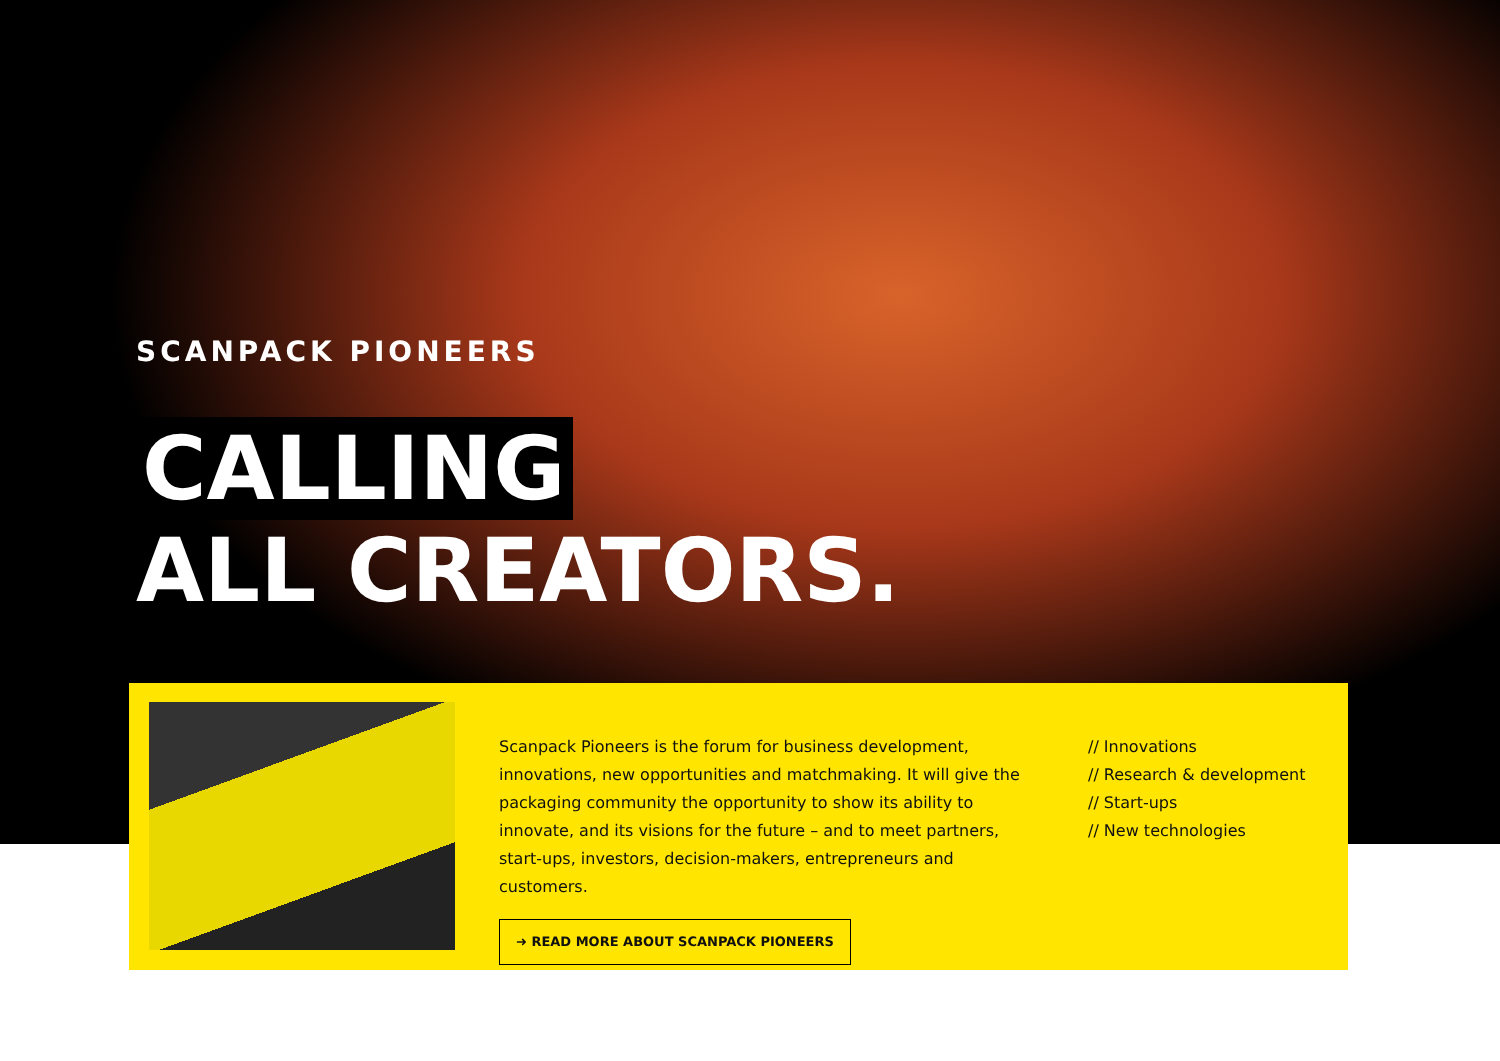SCANPACK PIONEERS
CALLING
ALL CREATORS.
Scanpack Pioneers is the forum for business development, innovations, new opportunities and matchmaking. It will give the packaging community the opportunity to show its ability to innovate, and its visions for the future – and to meet partners, start-ups, investors, decision-makers, entrepreneurs and customers.
➜ READ MORE ABOUT SCANPACK PIONEERS
// Innovations
// Research & development
// Start-ups
// New technologies